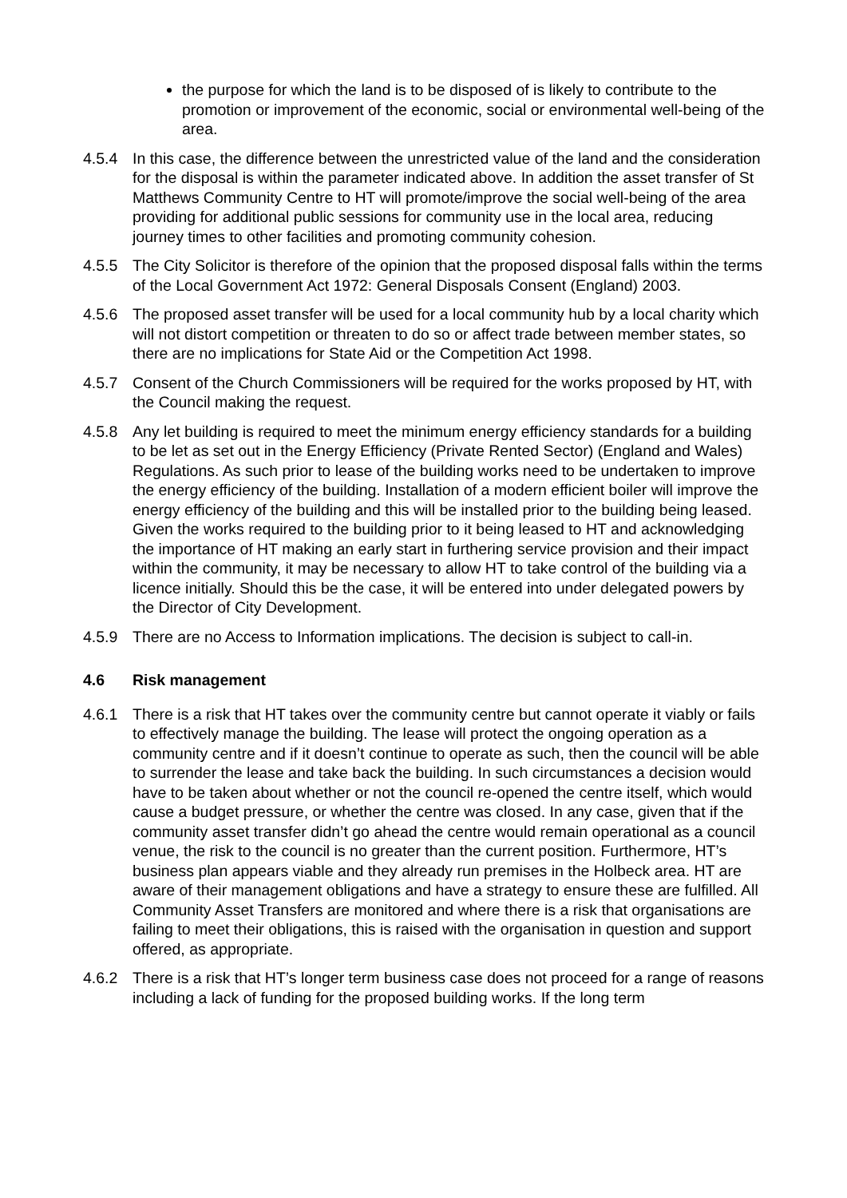the purpose for which the land is to be disposed of is likely to contribute to the promotion or improvement of the economic, social or environmental well-being of the area.
4.5.4 In this case, the difference between the unrestricted value of the land and the consideration for the disposal is within the parameter indicated above. In addition the asset transfer of St Matthews Community Centre to HT will promote/improve the social well-being of the area providing for additional public sessions for community use in the local area, reducing journey times to other facilities and promoting community cohesion.
4.5.5 The City Solicitor is therefore of the opinion that the proposed disposal falls within the terms of the Local Government Act 1972: General Disposals Consent (England) 2003.
4.5.6 The proposed asset transfer will be used for a local community hub by a local charity which will not distort competition or threaten to do so or affect trade between member states, so there are no implications for State Aid or the Competition Act 1998.
4.5.7 Consent of the Church Commissioners will be required for the works proposed by HT, with the Council making the request.
4.5.8 Any let building is required to meet the minimum energy efficiency standards for a building to be let as set out in the Energy Efficiency (Private Rented Sector) (England and Wales) Regulations. As such prior to lease of the building works need to be undertaken to improve the energy efficiency of the building. Installation of a modern efficient boiler will improve the energy efficiency of the building and this will be installed prior to the building being leased. Given the works required to the building prior to it being leased to HT and acknowledging the importance of HT making an early start in furthering service provision and their impact within the community, it may be necessary to allow HT to take control of the building via a licence initially. Should this be the case, it will be entered into under delegated powers by the Director of City Development.
4.5.9 There are no Access to Information implications. The decision is subject to call-in.
4.6 Risk management
4.6.1 There is a risk that HT takes over the community centre but cannot operate it viably or fails to effectively manage the building. The lease will protect the ongoing operation as a community centre and if it doesn’t continue to operate as such, then the council will be able to surrender the lease and take back the building. In such circumstances a decision would have to be taken about whether or not the council re-opened the centre itself, which would cause a budget pressure, or whether the centre was closed. In any case, given that if the community asset transfer didn’t go ahead the centre would remain operational as a council venue, the risk to the council is no greater than the current position. Furthermore, HT’s business plan appears viable and they already run premises in the Holbeck area. HT are aware of their management obligations and have a strategy to ensure these are fulfilled. All Community Asset Transfers are monitored and where there is a risk that organisations are failing to meet their obligations, this is raised with the organisation in question and support offered, as appropriate.
4.6.2 There is a risk that HT’s longer term business case does not proceed for a range of reasons including a lack of funding for the proposed building works. If the long term